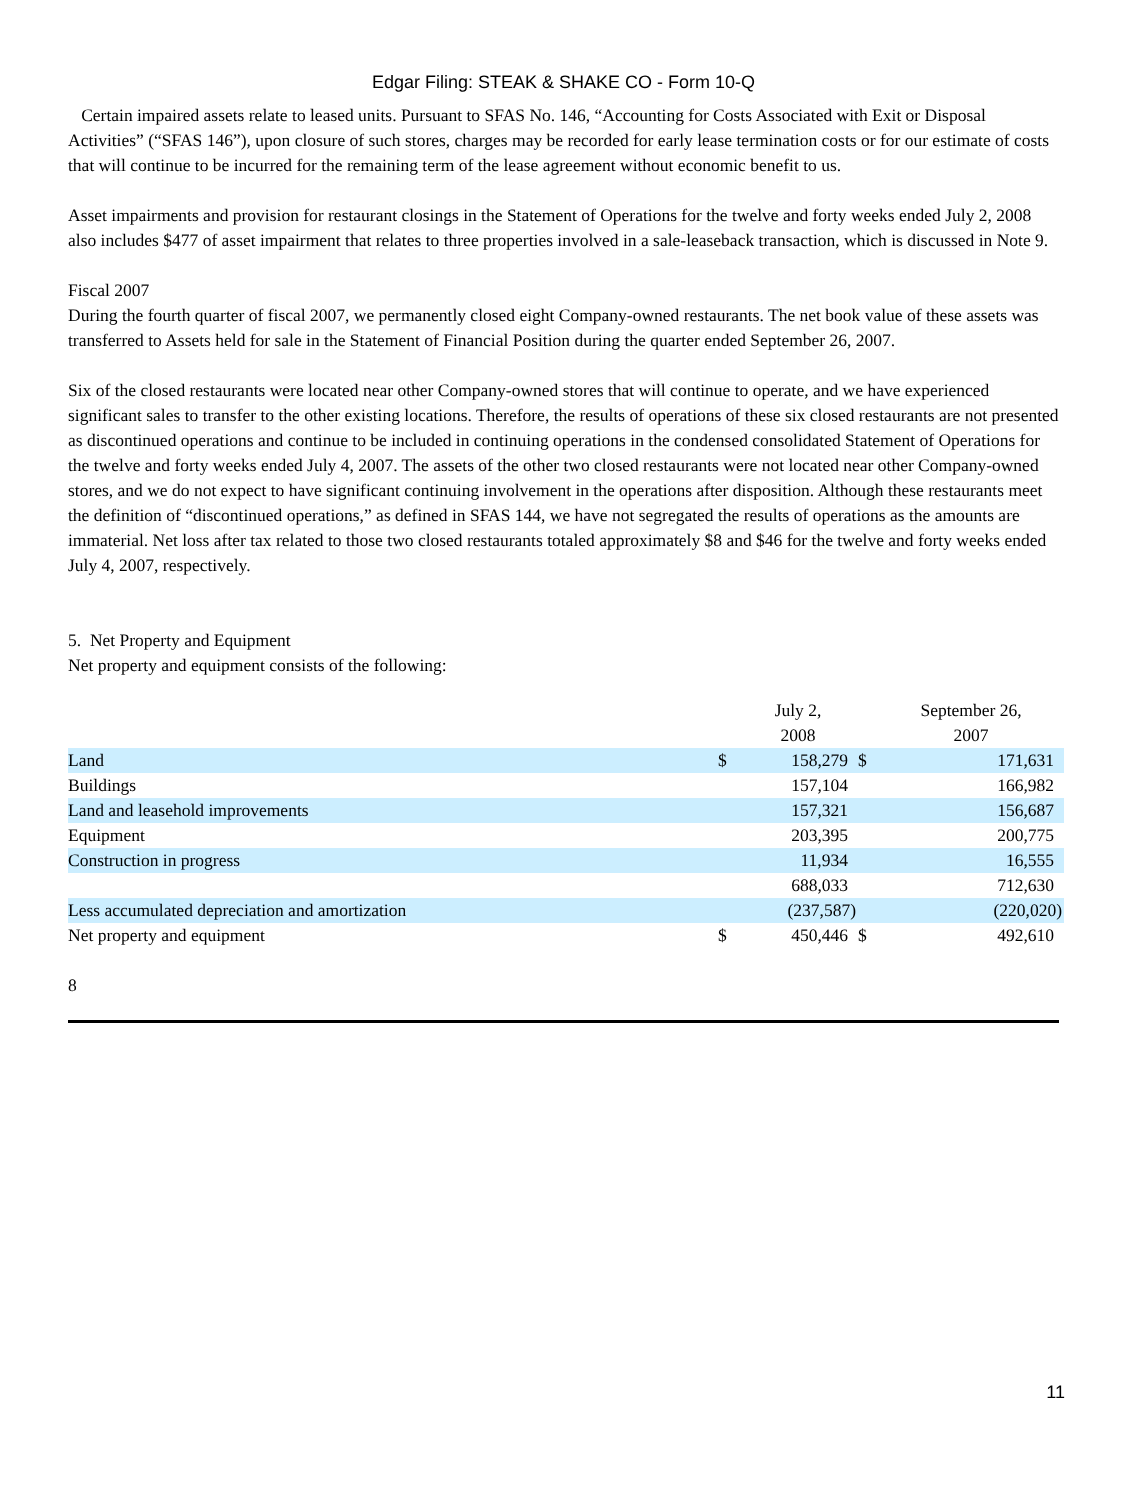Edgar Filing: STEAK & SHAKE CO - Form 10-Q
Certain impaired assets relate to leased units. Pursuant to SFAS No. 146, “Accounting for Costs Associated with Exit or Disposal Activities” (“SFAS 146”), upon closure of such stores, charges may be recorded for early lease termination costs or for our estimate of costs that will continue to be incurred for the remaining term of the lease agreement without economic benefit to us.
Asset impairments and provision for restaurant closings in the Statement of Operations for the twelve and forty weeks ended July 2, 2008 also includes $477 of asset impairment that relates to three properties involved in a sale-leaseback transaction, which is discussed in Note 9.
Fiscal 2007
During the fourth quarter of fiscal 2007, we permanently closed eight Company-owned restaurants. The net book value of these assets was transferred to Assets held for sale in the Statement of Financial Position during the quarter ended September 26, 2007.
Six of the closed restaurants were located near other Company-owned stores that will continue to operate, and we have experienced significant sales to transfer to the other existing locations. Therefore, the results of operations of these six closed restaurants are not presented as discontinued operations and continue to be included in continuing operations in the condensed consolidated Statement of Operations for the twelve and forty weeks ended July 4, 2007. The assets of the other two closed restaurants were not located near other Company-owned stores, and we do not expect to have significant continuing involvement in the operations after disposition. Although these restaurants meet the definition of “discontinued operations,” as defined in SFAS 144, we have not segregated the results of operations as the amounts are immaterial. Net loss after tax related to those two closed restaurants totaled approximately $8 and $46 for the twelve and forty weeks ended July 4, 2007, respectively.
5. Net Property and Equipment
Net property and equipment consists of the following:
| | | July 2, 2008 | | September 26, 2007 |
| Land | $ | 158,279 | $ | 171,631 |
| Buildings | | 157,104 | | 166,982 |
| Land and leasehold improvements | | 157,321 | | 156,687 |
| Equipment | | 203,395 | | 200,775 |
| Construction in progress | | 11,934 | | 16,555 |
| | | 688,033 | | 712,630 |
| Less accumulated depreciation and amortization | | (237,587) | | (220,020) |
| Net property and equipment | $ | 450,446 | $ | 492,610 |
8
11